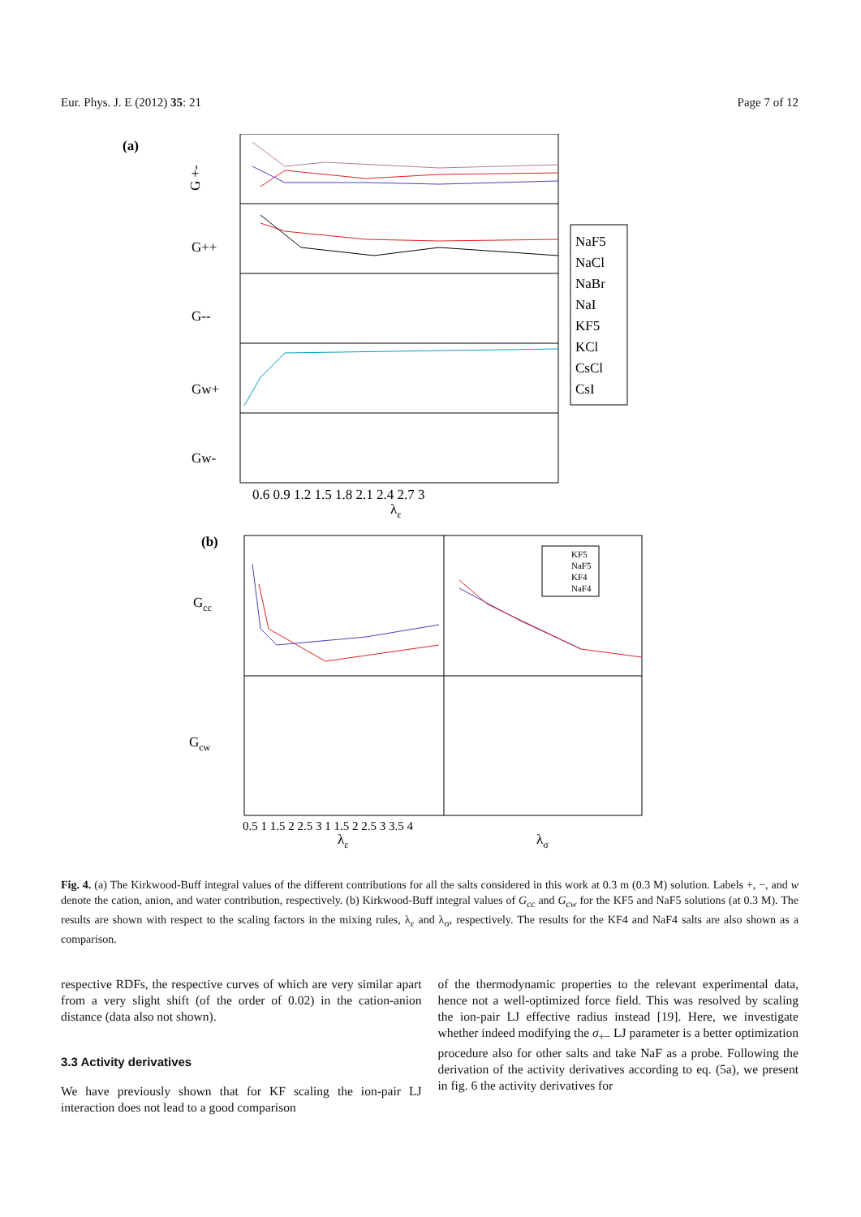Eur. Phys. J. E (2012) 35: 21 Page 7 of 12
(a)
G +-
G++
G--
Gw+
Gw-
0.6 0.9 1.2 1.5 1.8 2.1 2.4 2.7 3
λε
NaF5
NaCl
NaBr
NaI
KF5
KCl
CsCl
CsI
(b)
Gcc
Gcw
KF5
NaF5
KF4
NaF4
0.5 1 1.5 2 2.5 3 1 1.5 2 2.5 3 3.5 4
λε
λσ
Fig. 4. (a) The Kirkwood-Buff integral values of the different contributions for all the salts considered in this work at 0.3 m (0.3 M) solution. Labels +, −, and w denote the cation, anion, and water contribution, respectively. (b) Kirkwood-Buff integral values of G<sub>cc</sub> and G<sub>cw</sub> for the KF5 and NaF5 solutions (at 0.3 M). The results are shown with respect to the scaling factors in the mixing rules, λ<sub>ε</sub> and λ<sub>σ</sub>, respectively. The results for the KF4 and NaF4 salts are also shown as a comparison.
respective RDFs, the respective curves of which are very similar apart from a very slight shift (of the order of 0.02) in the cation-anion distance (data also not shown).
3.3 Activity derivatives
We have previously shown that for KF scaling the ion-pair LJ interaction does not lead to a good comparison
of the thermodynamic properties to the relevant experimental data, hence not a well-optimized force field. This was resolved by scaling the ion-pair LJ effective radius instead [19]. Here, we investigate whether indeed modifying the σ<sub>+−</sub> LJ parameter is a better optimization procedure also for other salts and take NaF as a probe. Following the derivation of the activity derivatives according to eq. (5a), we present in fig. 6 the activity derivatives for